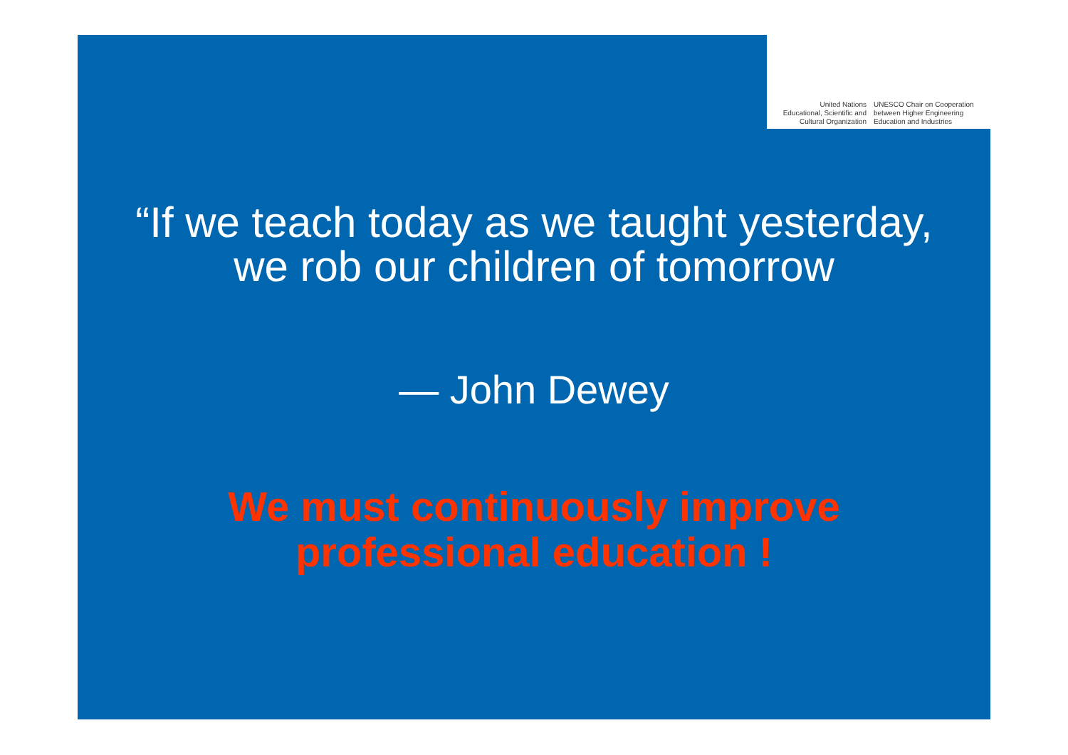United Nations
Educational, Scientific and
Cultural Organization
UNESCO Chair on Cooperation
between Higher Engineering
Education and Industries
“If we teach today as we taught yesterday,
we rob our children of tomorrow
— John Dewey
We must continuously improve
professional education !